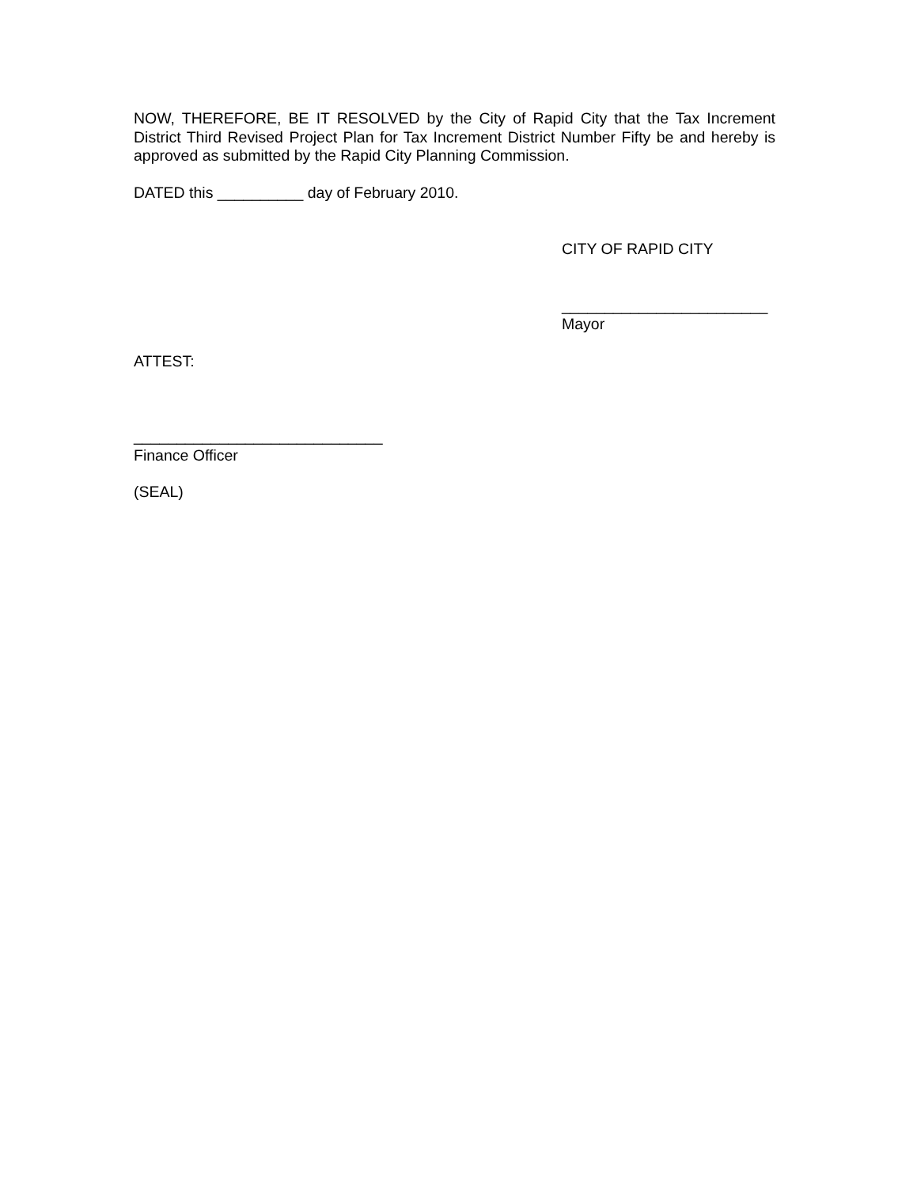NOW, THEREFORE, BE IT RESOLVED by the City of Rapid City that the Tax Increment District Third Revised Project Plan for Tax Increment District Number Fifty be and hereby is approved as submitted by the Rapid City Planning Commission.
DATED this __________ day of February 2010.
CITY OF RAPID CITY
________________________
Mayor
ATTEST:
_____________________________
Finance Officer
(SEAL)